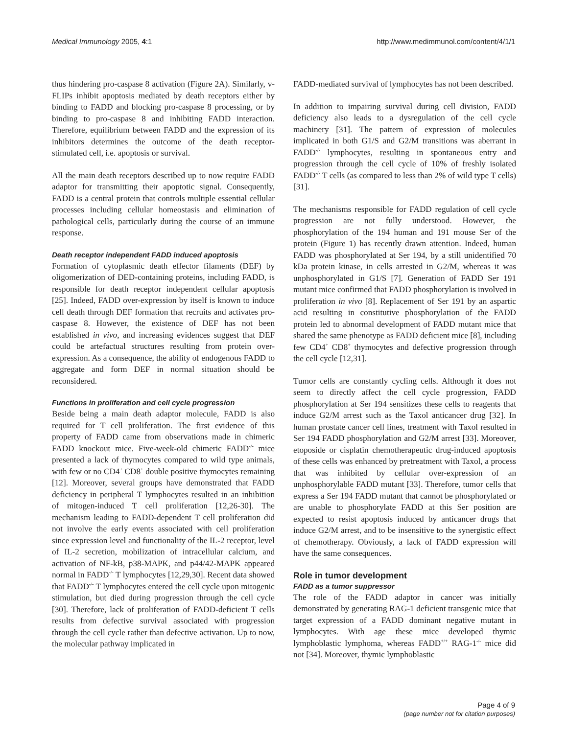Medical Immunology 2005, 4:1 http://www.medimmunol.com/content/4/1/1
thus hindering pro-caspase 8 activation (Figure 2A). Similarly, v-FLIPs inhibit apoptosis mediated by death receptors either by binding to FADD and blocking pro-caspase 8 processing, or by binding to pro-caspase 8 and inhibiting FADD interaction. Therefore, equilibrium between FADD and the expression of its inhibitors determines the outcome of the death receptor-stimulated cell, i.e. apoptosis or survival.
All the main death receptors described up to now require FADD adaptor for transmitting their apoptotic signal. Consequently, FADD is a central protein that controls multiple essential cellular processes including cellular homeostasis and elimination of pathological cells, particularly during the course of an immune response.
Death receptor independent FADD induced apoptosis
Formation of cytoplasmic death effector filaments (DEF) by oligomerization of DED-containing proteins, including FADD, is responsible for death receptor independent cellular apoptosis [25]. Indeed, FADD over-expression by itself is known to induce cell death through DEF formation that recruits and activates pro-caspase 8. However, the existence of DEF has not been established in vivo, and increasing evidences suggest that DEF could be artefactual structures resulting from protein over-expression. As a consequence, the ability of endogenous FADD to aggregate and form DEF in normal situation should be reconsidered.
Functions in proliferation and cell cycle progression
Beside being a main death adaptor molecule, FADD is also required for T cell proliferation. The first evidence of this property of FADD came from observations made in chimeric FADD knockout mice. Five-week-old chimeric FADD<sup>-/-</sup> mice presented a lack of thymocytes compared to wild type animals, with few or no CD4<sup>+</sup> CD8<sup>+</sup> double positive thymocytes remaining [12]. Moreover, several groups have demonstrated that FADD deficiency in peripheral T lymphocytes resulted in an inhibition of mitogen-induced T cell proliferation [12,26-30]. The mechanism leading to FADD-dependent T cell proliferation did not involve the early events associated with cell proliferation since expression level and functionality of the IL-2 receptor, level of IL-2 secretion, mobilization of intracellular calcium, and activation of NF-kB, p38-MAPK, and p44/42-MAPK appeared normal in FADD<sup>-/-</sup> T lymphocytes [12,29,30]. Recent data showed that FADD<sup>-/-</sup> T lymphocytes entered the cell cycle upon mitogenic stimulation, but died during progression through the cell cycle [30]. Therefore, lack of proliferation of FADD-deficient T cells results from defective survival associated with progression through the cell cycle rather than defective activation. Up to now, the molecular pathway implicated in
FADD-mediated survival of lymphocytes has not been described.
In addition to impairing survival during cell division, FADD deficiency also leads to a dysregulation of the cell cycle machinery [31]. The pattern of expression of molecules implicated in both G1/S and G2/M transitions was aberrant in FADD<sup>-/-</sup> lymphocytes, resulting in spontaneous entry and progression through the cell cycle of 10% of freshly isolated FADD<sup>-/-</sup> T cells (as compared to less than 2% of wild type T cells) [31].
The mechanisms responsible for FADD regulation of cell cycle progression are not fully understood. However, the phosphorylation of the 194 human and 191 mouse Ser of the protein (Figure 1) has recently drawn attention. Indeed, human FADD was phosphorylated at Ser 194, by a still unidentified 70 kDa protein kinase, in cells arrested in G2/M, whereas it was unphosphorylated in G1/S [7]. Generation of FADD Ser 191 mutant mice confirmed that FADD phosphorylation is involved in proliferation in vivo [8]. Replacement of Ser 191 by an aspartic acid resulting in constitutive phosphorylation of the FADD protein led to abnormal development of FADD mutant mice that shared the same phenotype as FADD deficient mice [8], including few CD4<sup>+</sup> CD8<sup>+</sup> thymocytes and defective progression through the cell cycle [12,31].
Tumor cells are constantly cycling cells. Although it does not seem to directly affect the cell cycle progression, FADD phosphorylation at Ser 194 sensitizes these cells to reagents that induce G2/M arrest such as the Taxol anticancer drug [32]. In human prostate cancer cell lines, treatment with Taxol resulted in Ser 194 FADD phosphorylation and G2/M arrest [33]. Moreover, etoposide or cisplatin chemotherapeutic drug-induced apoptosis of these cells was enhanced by pretreatment with Taxol, a process that was inhibited by cellular over-expression of an unphosphorylable FADD mutant [33]. Therefore, tumor cells that express a Ser 194 FADD mutant that cannot be phosphorylated or are unable to phosphorylate FADD at this Ser position are expected to resist apoptosis induced by anticancer drugs that induce G2/M arrest, and to be insensitive to the synergistic effect of chemotherapy. Obviously, a lack of FADD expression will have the same consequences.
Role in tumor development
FADD as a tumor suppressor
The role of the FADD adaptor in cancer was initially demonstrated by generating RAG-1 deficient transgenic mice that target expression of a FADD dominant negative mutant in lymphocytes. With age these mice developed thymic lymphoblastic lymphoma, whereas FADD<sup>+/+</sup> RAG-1<sup>-/-</sup> mice did not [34]. Moreover, thymic lymphoblastic
Page 4 of 9
(page number not for citation purposes)